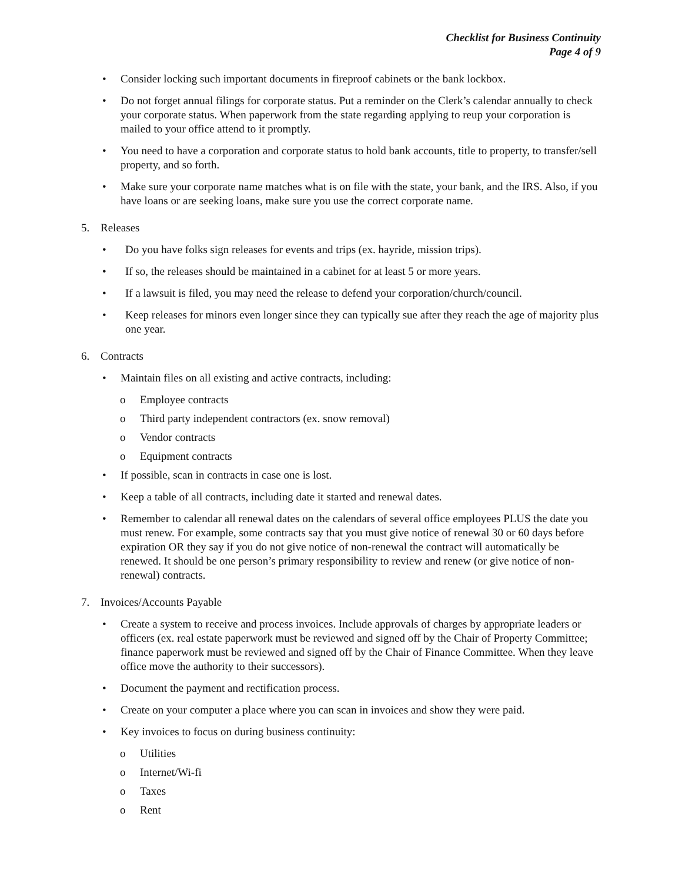Checklist for Business Continuity
Page 4 of 9
• Consider locking such important documents in fireproof cabinets or the bank lockbox.
• Do not forget annual filings for corporate status. Put a reminder on the Clerk’s calendar annually to check your corporate status. When paperwork from the state regarding applying to reup your corporation is mailed to your office attend to it promptly.
• You need to have a corporation and corporate status to hold bank accounts, title to property, to transfer/sell property, and so forth.
• Make sure your corporate name matches what is on file with the state, your bank, and the IRS. Also, if you have loans or are seeking loans, make sure you use the correct corporate name.
5. Releases
• Do you have folks sign releases for events and trips (ex. hayride, mission trips).
• If so, the releases should be maintained in a cabinet for at least 5 or more years.
• If a lawsuit is filed, you may need the release to defend your corporation/church/council.
• Keep releases for minors even longer since they can typically sue after they reach the age of majority plus one year.
6. Contracts
• Maintain files on all existing and active contracts, including:
o Employee contracts
o Third party independent contractors (ex. snow removal)
o Vendor contracts
o Equipment contracts
• If possible, scan in contracts in case one is lost.
• Keep a table of all contracts, including date it started and renewal dates.
• Remember to calendar all renewal dates on the calendars of several office employees PLUS the date you must renew. For example, some contracts say that you must give notice of renewal 30 or 60 days before expiration OR they say if you do not give notice of non-renewal the contract will automatically be renewed. It should be one person’s primary responsibility to review and renew (or give notice of non-renewal) contracts.
7. Invoices/Accounts Payable
• Create a system to receive and process invoices. Include approvals of charges by appropriate leaders or officers (ex. real estate paperwork must be reviewed and signed off by the Chair of Property Committee; finance paperwork must be reviewed and signed off by the Chair of Finance Committee. When they leave office move the authority to their successors).
• Document the payment and rectification process.
• Create on your computer a place where you can scan in invoices and show they were paid.
• Key invoices to focus on during business continuity:
o Utilities
o Internet/Wi-fi
o Taxes
o Rent